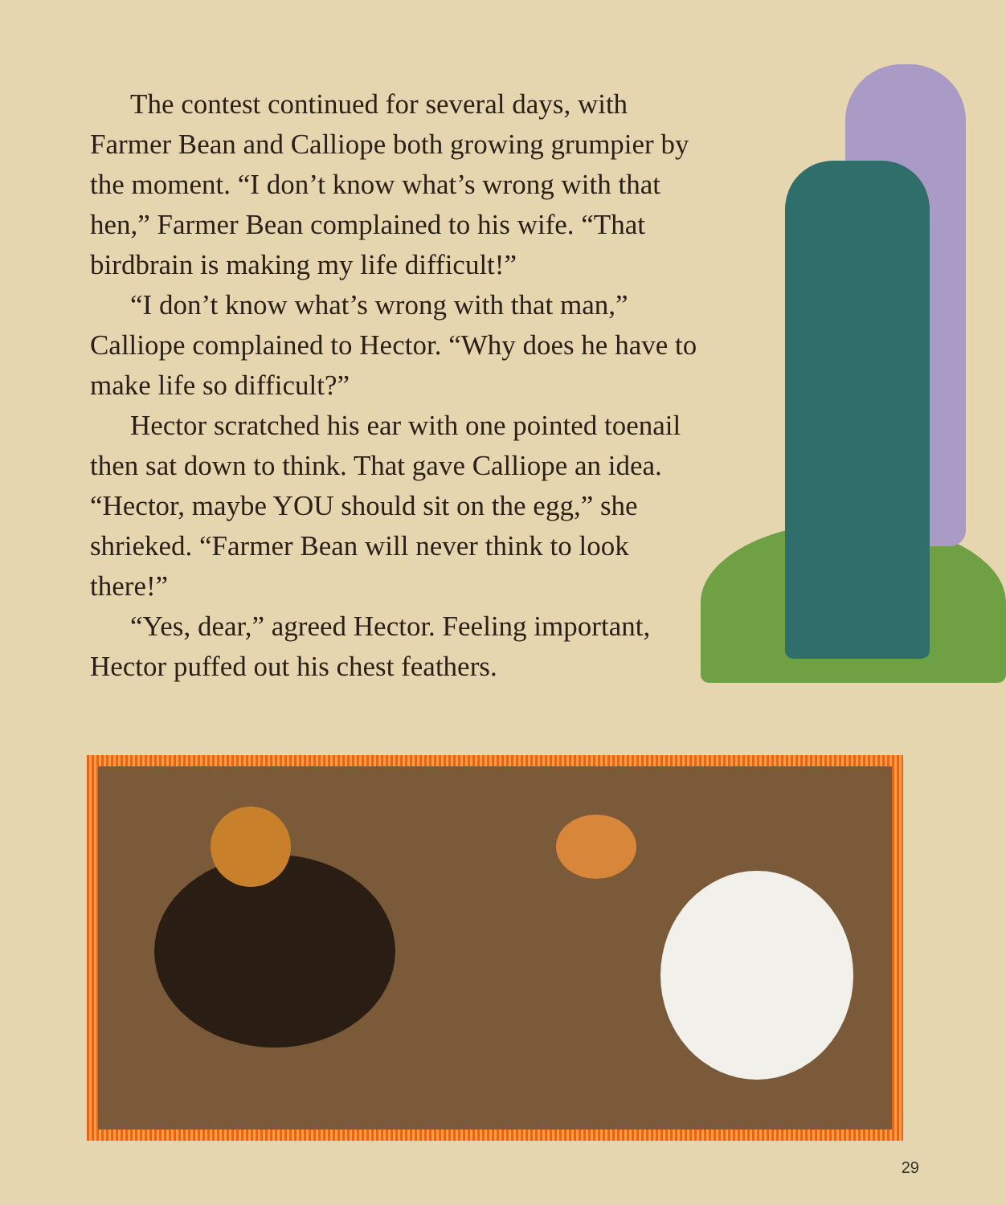The contest continued for several days, with Farmer Bean and Calliope both growing grumpier by the moment. “I don’t know what’s wrong with that hen,” Farmer Bean complained to his wife. “That birdbrain is making my life difficult!”
“I don’t know what’s wrong with that man,” Calliope complained to Hector. “Why does he have to make life so difficult?”
Hector scratched his ear with one pointed toenail then sat down to think. That gave Calliope an idea. “Hector, maybe YOU should sit on the egg,” she shrieked. “Farmer Bean will never think to look there!”
“Yes, dear,” agreed Hector. Feeling important, Hector puffed out his chest feathers.
29